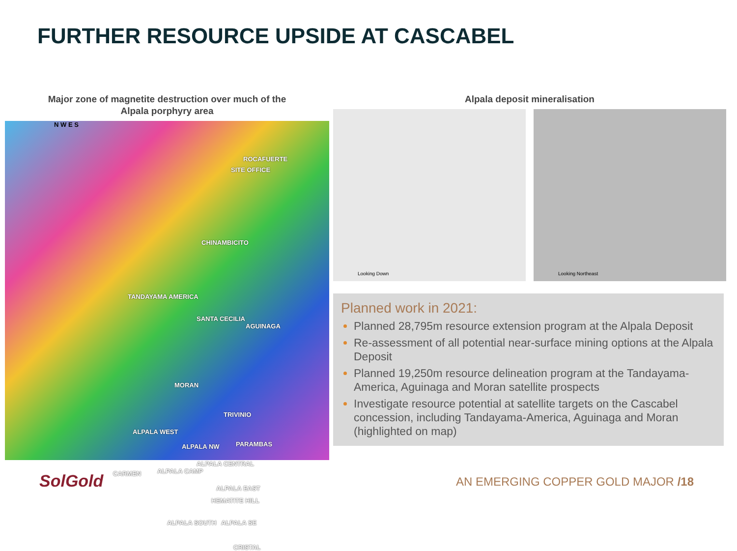FURTHER RESOURCE UPSIDE AT CASCABEL
Major zone of magnetite destruction over much of the
Alpala porphyry area
N W E S
ROCAFUERTE
SITE OFFICE
CHINAMBICITO
TANDAYAMA AMERICA
SANTA CECILIA
AGUINAGA
MORAN
TRIVINIO
ALPALA WEST
ALPALA NW PARAMBAS
CARMEN ALPALA CAMP
ALPALA CENTRAL
ALPALA EAST
HEMATITE HILL
ALPALA SOUTH ALPALA SE
CRISTAL
Alpala deposit mineralisation
Looking Down
Looking Northeast
Planned work in 2021:
Planned 28,795m resource extension program at the Alpala Deposit
Re-assessment of all potential near-surface mining options at the Alpala Deposit
Planned 19,250m resource delineation program at the Tandayama-America, Aguinaga and Moran satellite prospects
Investigate resource potential at satellite targets on the Cascabel concession, including Tandayama-America, Aguinaga and Moran (highlighted on map)
SolGold
AN EMERGING COPPER GOLD MAJOR /18